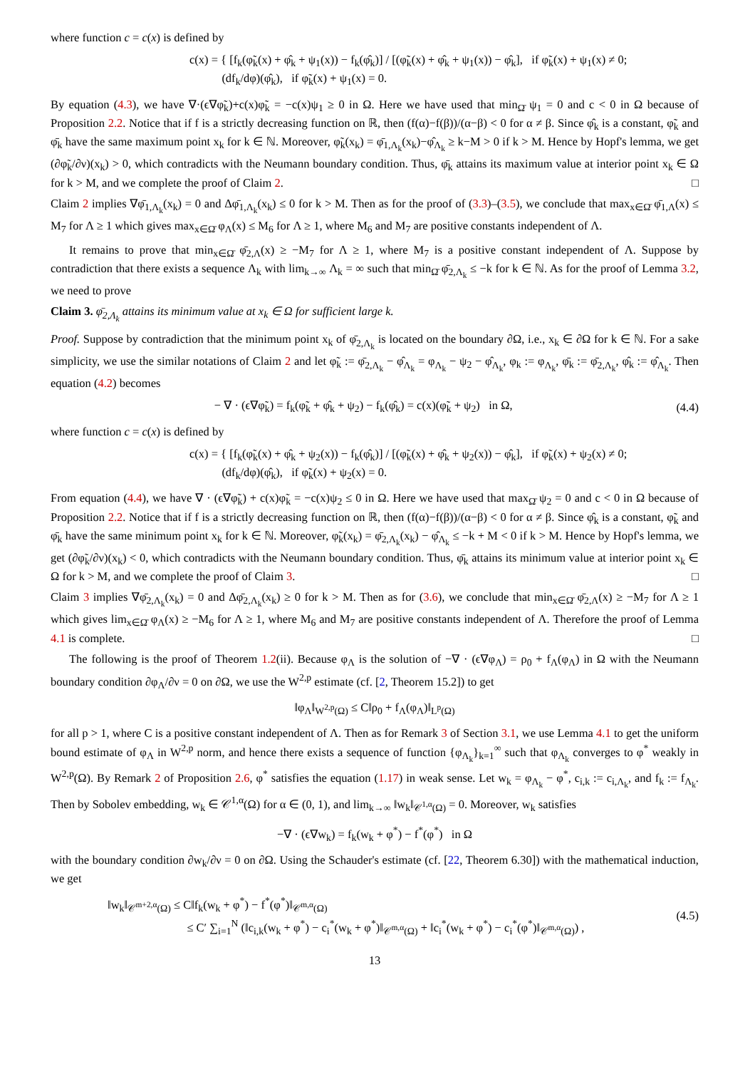where function c = c(x) is defined by
c(x) = { [f<sub>k</sub>(φ̃<sub>k</sub>(x) + φ̂<sub>k</sub> + ψ<sub>1</sub>(x)) − f<sub>k</sub>(φ̂<sub>k</sub>)] / [(φ̃<sub>k</sub>(x) + φ̂<sub>k</sub> + ψ<sub>1</sub>(x)) − φ̂<sub>k</sub>], if φ̃<sub>k</sub>(x) + ψ<sub>1</sub>(x) ≠ 0;
(df<sub>k</sub>/dφ)(φ̂<sub>k</sub>), if φ̃<sub>k</sub>(x) + ψ<sub>1</sub>(x) = 0.
By equation (4.3), we have ∇·(ϵ∇φ̃<sub>k</sub>)+c(x)φ̃<sub>k</sub> = −c(x)ψ<sub>1</sub> ≥ 0 in Ω. Here we have used that min<sub>Ω̄</sub> ψ<sub>1</sub> = 0 and c < 0 in Ω because of Proposition 2.2. Notice that if f is a strictly decreasing function on ℝ, then (f(α)−f(β))/(α−β) < 0 for α ≠ β. Since φ̂<sub>k</sub> is a constant, φ̃<sub>k</sub> and φ̄<sub>k</sub> have the same maximum point x<sub>k</sub> for k ∈ ℕ. Moreover, φ̃<sub>k</sub>(x<sub>k</sub>) = φ̄<sub>1,Λ<sub>k</sub></sub>(x<sub>k</sub>)−φ̂<sub>Λ<sub>k</sub></sub> ≥ k−M > 0 if k > M. Hence by Hopf's lemma, we get (∂φ̃<sub>k</sub>/∂ν)(x<sub>k</sub>) > 0, which contradicts with the Neumann boundary condition. Thus, φ̄<sub>k</sub> attains its maximum value at interior point x<sub>k</sub> ∈ Ω for k > M, and we complete the proof of Claim 2. □
Claim 2 implies ∇φ̄<sub>1,Λ<sub>k</sub></sub>(x<sub>k</sub>) = 0 and Δφ̄<sub>1,Λ<sub>k</sub></sub>(x<sub>k</sub>) ≤ 0 for k > M. Then as for the proof of (3.3)–(3.5), we conclude that max<sub>x∈Ω̄</sub> φ̄<sub>1,Λ</sub>(x) ≤ M<sub>7</sub> for Λ ≥ 1 which gives max<sub>x∈Ω̄</sub> φ<sub>Λ</sub>(x) ≤ M<sub>6</sub> for Λ ≥ 1, where M<sub>6</sub> and M<sub>7</sub> are positive constants independent of Λ.
It remains to prove that min<sub>x∈Ω̄</sub> φ̄<sub>2,Λ</sub>(x) ≥ −M<sub>7</sub> for Λ ≥ 1, where M<sub>7</sub> is a positive constant independent of Λ. Suppose by contradiction that there exists a sequence Λ<sub>k</sub> with lim<sub>k→∞</sub> Λ<sub>k</sub> = ∞ such that min<sub>Ω̄</sub> φ̄<sub>2,Λ<sub>k</sub></sub> ≤ −k for k ∈ ℕ. As for the proof of Lemma 3.2, we need to prove
Claim 3. φ̄<sub>2,Λ<sub>k</sub></sub> attains its minimum value at x<sub>k</sub> ∈ Ω for sufficient large k.
Proof. Suppose by contradiction that the minimum point x<sub>k</sub> of φ̄<sub>2,Λ<sub>k</sub></sub> is located on the boundary ∂Ω, i.e., x<sub>k</sub> ∈ ∂Ω for k ∈ ℕ. For a sake simplicity, we use the similar notations of Claim 2 and let φ̃<sub>k</sub> := φ̄<sub>2,Λ<sub>k</sub></sub> − φ̂<sub>Λ<sub>k</sub></sub> = φ<sub>Λ<sub>k</sub></sub> − ψ<sub>2</sub> − φ̂<sub>Λ<sub>k</sub></sub>, φ<sub>k</sub> := φ<sub>Λ<sub>k</sub></sub>, φ̄<sub>k</sub> := φ̄<sub>2,Λ<sub>k</sub></sub>, φ̂<sub>k</sub> := φ̂<sub>Λ<sub>k</sub></sub>. Then equation (4.2) becomes
− ∇ · (ϵ∇φ̃<sub>k</sub>) = f<sub>k</sub>(φ̃<sub>k</sub> + φ̂<sub>k</sub> + ψ<sub>2</sub>) − f<sub>k</sub>(φ̂<sub>k</sub>) = c(x)(φ̃<sub>k</sub> + ψ<sub>2</sub>) in Ω, (4.4)
where function c = c(x) is defined by
c(x) = { [f<sub>k</sub>(φ̃<sub>k</sub>(x) + φ̂<sub>k</sub> + ψ<sub>2</sub>(x)) − f<sub>k</sub>(φ̂<sub>k</sub>)] / [(φ̃<sub>k</sub>(x) + φ̂<sub>k</sub> + ψ<sub>2</sub>(x)) − φ̂<sub>k</sub>], if φ̃<sub>k</sub>(x) + ψ<sub>2</sub>(x) ≠ 0;
(df<sub>k</sub>/dφ)(φ̂<sub>k</sub>), if φ̃<sub>k</sub>(x) + ψ<sub>2</sub>(x) = 0.
From equation (4.4), we have ∇ · (ϵ∇φ̃<sub>k</sub>) + c(x)φ̃<sub>k</sub> = −c(x)ψ<sub>2</sub> ≤ 0 in Ω. Here we have used that max<sub>Ω̄</sub> ψ<sub>2</sub> = 0 and c < 0 in Ω because of Proposition 2.2. Notice that if f is a strictly decreasing function on ℝ, then (f(α)−f(β))/(α−β) < 0 for α ≠ β. Since φ̂<sub>k</sub> is a constant, φ̃<sub>k</sub> and φ̄<sub>k</sub> have the same minimum point x<sub>k</sub> for k ∈ ℕ. Moreover, φ̃<sub>k</sub>(x<sub>k</sub>) = φ̄<sub>2,Λ<sub>k</sub></sub>(x<sub>k</sub>) − φ̂<sub>Λ<sub>k</sub></sub> ≤ −k + M < 0 if k > M. Hence by Hopf's lemma, we get (∂φ̃<sub>k</sub>/∂ν)(x<sub>k</sub>) < 0, which contradicts with the Neumann boundary condition. Thus, φ̄<sub>k</sub> attains its minimum value at interior point x<sub>k</sub> ∈ Ω for k > M, and we complete the proof of Claim 3. □
Claim 3 implies ∇φ̄<sub>2,Λ<sub>k</sub></sub>(x<sub>k</sub>) = 0 and Δφ̄<sub>2,Λ<sub>k</sub></sub>(x<sub>k</sub>) ≥ 0 for k > M. Then as for (3.6), we conclude that min<sub>x∈Ω̄</sub> φ̄<sub>2,Λ</sub>(x) ≥ −M<sub>7</sub> for Λ ≥ 1 which gives lim<sub>x∈Ω̄</sub> φ<sub>Λ</sub>(x) ≥ −M<sub>6</sub> for Λ ≥ 1, where M<sub>6</sub> and M<sub>7</sub> are positive constants independent of Λ. Therefore the proof of Lemma 4.1 is complete. □
The following is the proof of Theorem 1.2(ii). Because φ<sub>Λ</sub> is the solution of −∇ · (ϵ∇φ<sub>Λ</sub>) = ρ<sub>0</sub> + f<sub>Λ</sub>(φ<sub>Λ</sub>) in Ω with the Neumann boundary condition ∂φ<sub>Λ</sub>/∂ν = 0 on ∂Ω, we use the W<sup>2,p</sup> estimate (cf. [2, Theorem 15.2]) to get
‖φ<sub>Λ</sub>‖<sub>W<sup>2,p</sup>(Ω)</sub> ≤ C‖ρ<sub>0</sub> + f<sub>Λ</sub>(φ<sub>Λ</sub>)‖<sub>L<sup>p</sup>(Ω)</sub>
for all p > 1, where C is a positive constant independent of Λ. Then as for Remark 3 of Section 3.1, we use Lemma 4.1 to get the uniform bound estimate of φ<sub>Λ</sub> in W<sup>2,p</sup> norm, and hence there exists a sequence of function {φ<sub>Λ<sub>k</sub></sub>}<sub>k=1</sub><sup>∞</sup> such that φ<sub>Λ<sub>k</sub></sub> converges to φ<sup>*</sup> weakly in W<sup>2,p</sup>(Ω). By Remark 2 of Proposition 2.6, φ<sup>*</sup> satisfies the equation (1.17) in weak sense. Let w<sub>k</sub> = φ<sub>Λ<sub>k</sub></sub> − φ<sup>*</sup>, c<sub>i,k</sub> := c<sub>i,Λ<sub>k</sub></sub>, and f<sub>k</sub> := f<sub>Λ<sub>k</sub></sub>. Then by Sobolev embedding, w<sub>k</sub> ∈ 𝒞<sup>1,α</sup>(Ω) for α ∈ (0, 1), and lim<sub>k→∞</sub> ‖w<sub>k</sub>‖<sub>𝒞<sup>1,α</sup>(Ω)</sub> = 0. Moreover, w<sub>k</sub> satisfies
−∇ · (ϵ∇w<sub>k</sub>) = f<sub>k</sub>(w<sub>k</sub> + φ<sup>*</sup>) − f<sup>*</sup>(φ<sup>*</sup>) in Ω
with the boundary condition ∂w<sub>k</sub>/∂ν = 0 on ∂Ω. Using the Schauder's estimate (cf. [22, Theorem 6.30]) with the mathematical induction, we get
‖w<sub>k</sub>‖<sub>𝒞<sup>m+2,α</sup>(Ω)</sub> ≤ C‖f<sub>k</sub>(w<sub>k</sub> + φ<sup>*</sup>) − f<sup>*</sup>(φ<sup>*</sup>)‖<sub>𝒞<sup>m,α</sup>(Ω)</sub>
≤ C′ ∑<sub>i=1</sub><sup>N</sup> (‖c<sub>i,k</sub>(w<sub>k</sub> + φ<sup>*</sup>) − c<sub>i</sub><sup>*</sup>(w<sub>k</sub> + φ<sup>*</sup>)‖<sub>𝒞<sup>m,α</sup>(Ω)</sub> + ‖c<sub>i</sub><sup>*</sup>(w<sub>k</sub> + φ<sup>*</sup>) − c<sub>i</sub><sup>*</sup>(φ<sup>*</sup>)‖<sub>𝒞<sup>m,α</sup>(Ω)</sub>) , (4.5)
13